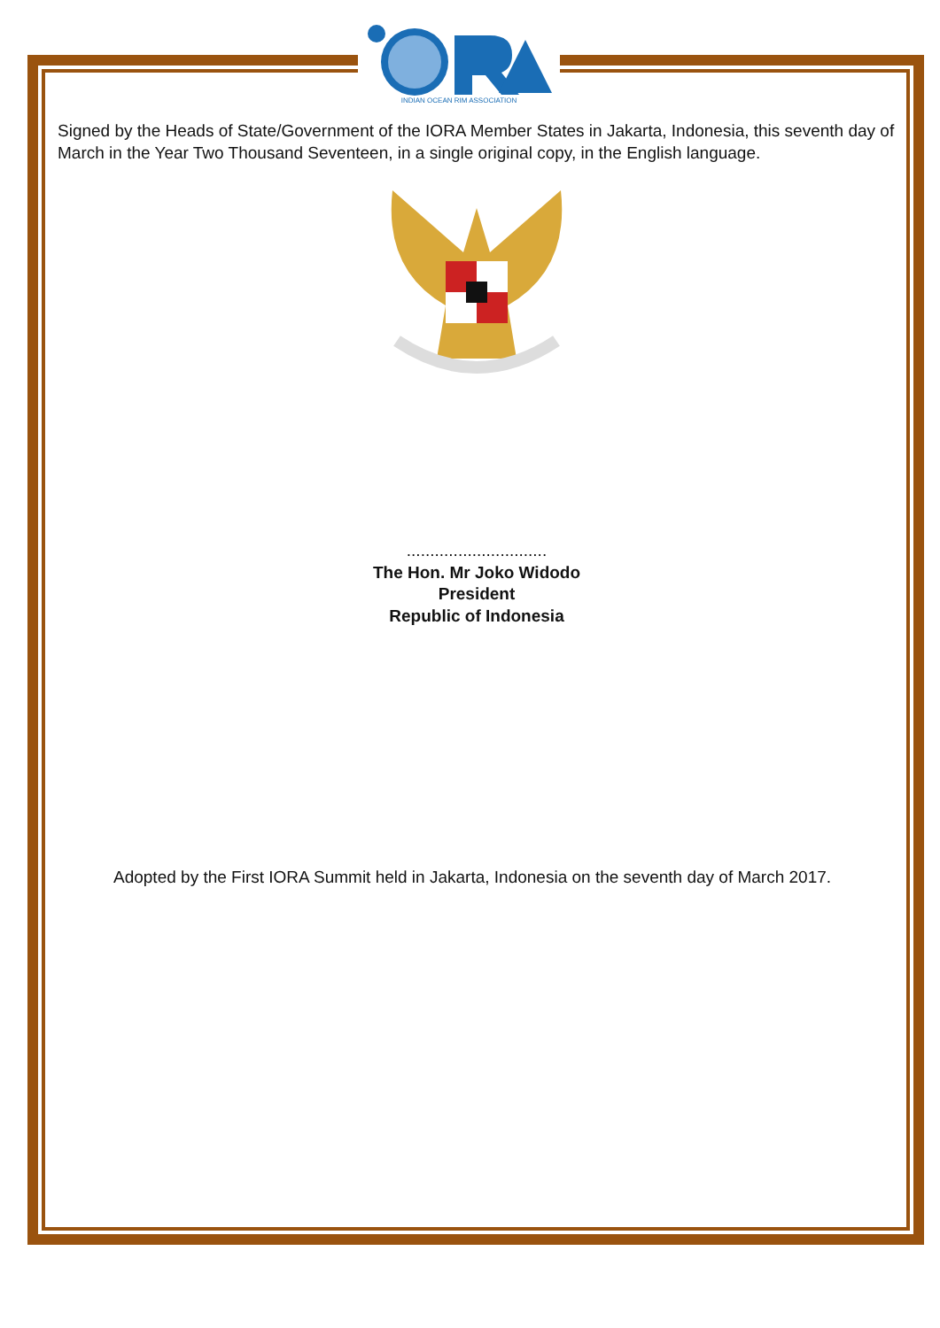INDIAN OCEAN RIM ASSOCIATION
Signed by the Heads of State/Government of the IORA Member States in Jakarta, Indonesia, this seventh day of March in the Year Two Thousand Seventeen, in a single original copy, in the English language.
..............................
The Hon. Mr Joko Widodo
President
Republic of Indonesia
Adopted by the First IORA Summit held in Jakarta, Indonesia on the seventh day of March 2017.